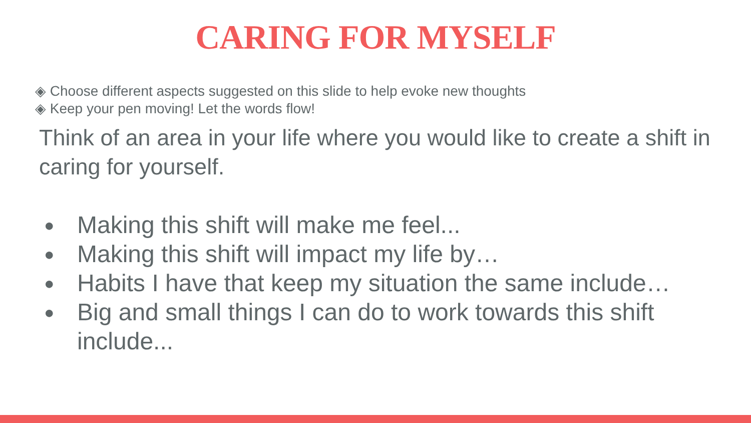CARING FOR MYSELF
◈ Choose different aspects suggested on this slide to help evoke new thoughts
◈ Keep your pen moving! Let the words flow!
Think of an area in your life where you would like to create a shift in caring for yourself.
● Making this shift will make me feel...
● Making this shift will impact my life by…
● Habits I have that keep my situation the same include…
● Big and small things I can do to work towards this shift include...